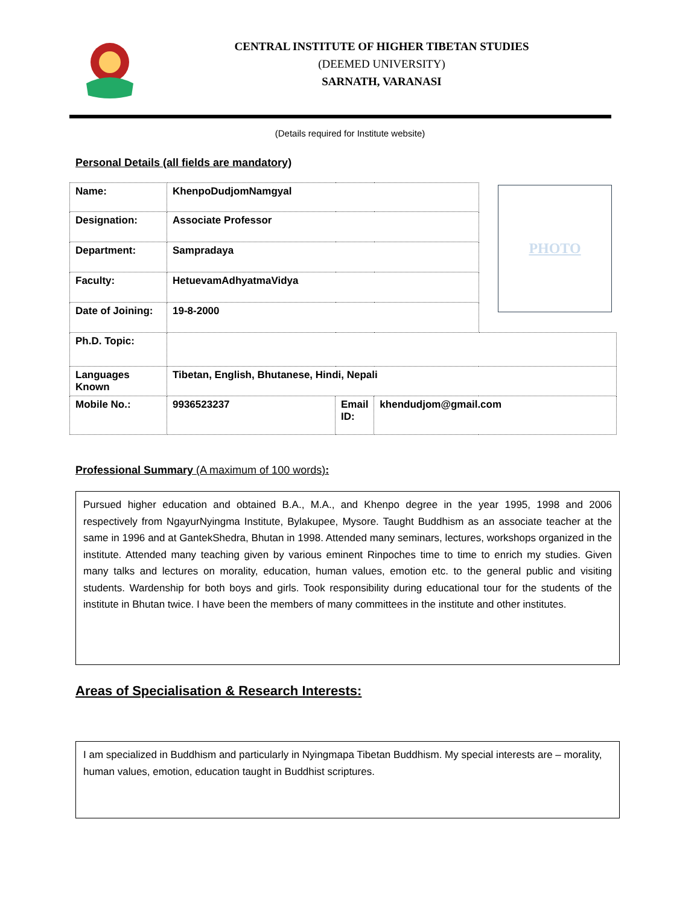CENTRAL INSTITUTE OF HIGHER TIBETAN STUDIES
(DEEMED UNIVERSITY)
SARNATH, VARANASI
(Details required for Institute website)
Personal Details (all fields are mandatory)
PHOTO
| Name: | KhenpoDudjomNamgyal | | | |
| Designation: | Associate Professor | | | |
| Department: | Sampradaya | | | |
| Faculty: | HetuevamAdhyatmaVidya | | | |
| Date of Joining: | 19-8-2000 | | | |
| Ph.D. Topic: | | | | |
| Languages Known | Tibetan, English, Bhutanese, Hindi, Nepali | | | |
| Mobile No.: | 9936523237 | Email ID: | khendudjom@gmail.com | |
Professional Summary (A maximum of 100 words):
Pursued higher education and obtained B.A., M.A., and Khenpo degree in the year 1995, 1998 and 2006 respectively from NgayurNyingma Institute, Bylakupee, Mysore. Taught Buddhism as an associate teacher at the same in 1996 and at GantekShedra, Bhutan in 1998. Attended many seminars, lectures, workshops organized in the institute. Attended many teaching given by various eminent Rinpoches time to time to enrich my studies. Given many talks and lectures on morality, education, human values, emotion etc. to the general public and visiting students. Wardenship for both boys and girls. Took responsibility during educational tour for the students of the institute in Bhutan twice. I have been the members of many committees in the institute and other institutes.
Areas of Specialisation & Research Interests:
I am specialized in Buddhism and particularly in Nyingmapa Tibetan Buddhism. My special interests are – morality, human values, emotion, education taught in Buddhist scriptures.